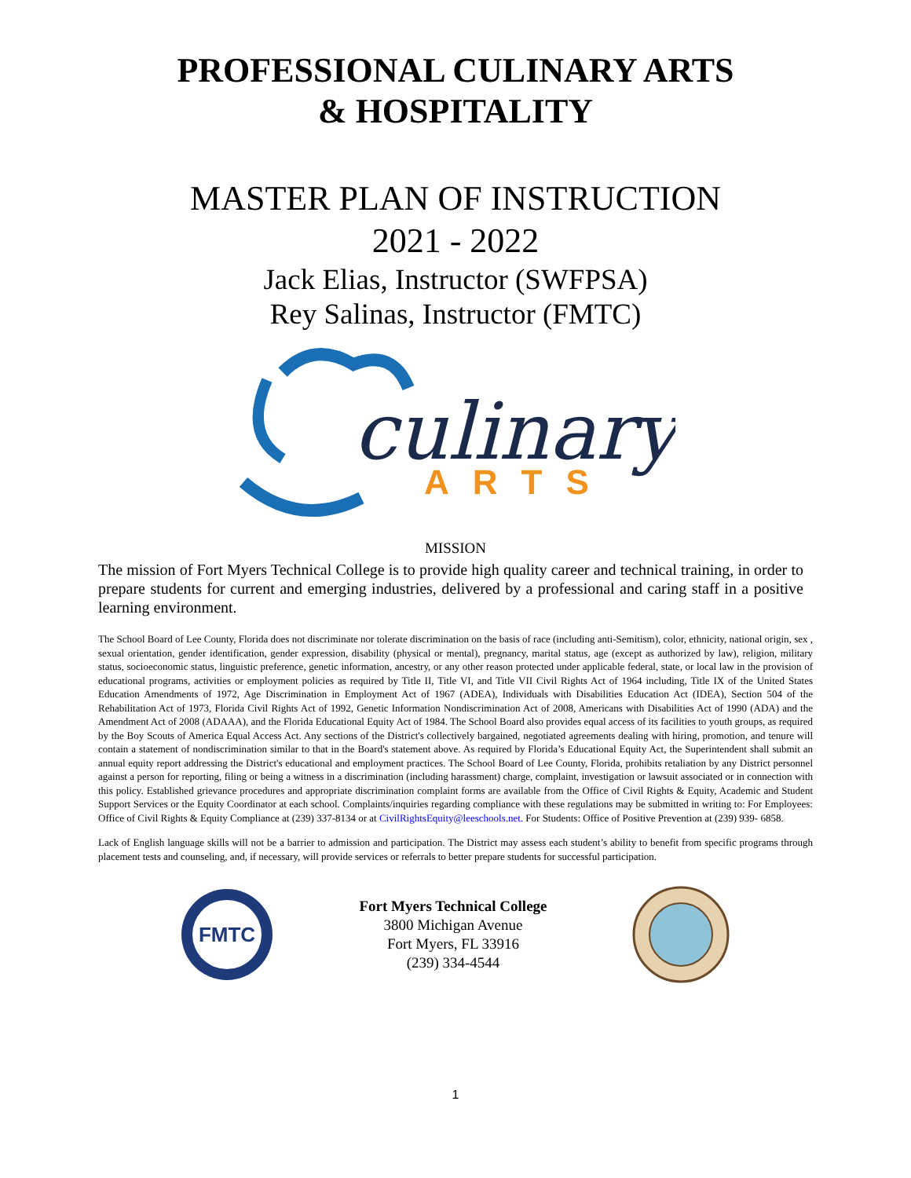PROFESSIONAL CULINARY ARTS
& HOSPITALITY
MASTER PLAN OF INSTRUCTION
2021 - 2022
Jack Elias, Instructor (SWFPSA)
Rey Salinas, Instructor (FMTC)
culinary
ARTS
MISSION
The mission of Fort Myers Technical College is to provide high quality career and technical training, in order to prepare students for current and emerging industries, delivered by a professional and caring staff in a positive learning environment.
The School Board of Lee County, Florida does not discriminate nor tolerate discrimination on the basis of race (including anti-Semitism), color, ethnicity, national origin, sex , sexual orientation, gender identification, gender expression, disability (physical or mental), pregnancy, marital status, age (except as authorized by law), religion, military status, socioeconomic status, linguistic preference, genetic information, ancestry, or any other reason protected under applicable federal, state, or local law in the provision of educational programs, activities or employment policies as required by Title II, Title VI, and Title VII Civil Rights Act of 1964 including, Title IX of the United States Education Amendments of 1972, Age Discrimination in Employment Act of 1967 (ADEA), Individuals with Disabilities Education Act (IDEA), Section 504 of the Rehabilitation Act of 1973, Florida Civil Rights Act of 1992, Genetic Information Nondiscrimination Act of 2008, Americans with Disabilities Act of 1990 (ADA) and the Amendment Act of 2008 (ADAAA), and the Florida Educational Equity Act of 1984. The School Board also provides equal access of its facilities to youth groups, as required by the Boy Scouts of America Equal Access Act. Any sections of the District's collectively bargained, negotiated agreements dealing with hiring, promotion, and tenure will contain a statement of nondiscrimination similar to that in the Board's statement above. As required by Florida’s Educational Equity Act, the Superintendent shall submit an annual equity report addressing the District's educational and employment practices. The School Board of Lee County, Florida, prohibits retaliation by any District personnel against a person for reporting, filing or being a witness in a discrimination (including harassment) charge, complaint, investigation or lawsuit associated or in connection with this policy. Established grievance procedures and appropriate discrimination complaint forms are available from the Office of Civil Rights & Equity, Academic and Student Support Services or the Equity Coordinator at each school. Complaints/inquiries regarding compliance with these regulations may be submitted in writing to: For Employees: Office of Civil Rights & Equity Compliance at (239) 337-8134 or at CivilRightsEquity@leeschools.net. For Students: Office of Positive Prevention at (239) 939- 6858.
Lack of English language skills will not be a barrier to admission and participation. The District may assess each student’s ability to benefit from specific programs through placement tests and counseling, and, if necessary, will provide services or referrals to better prepare students for successful participation.
FMTC
Fort Myers Technical College
3800 Michigan Avenue
Fort Myers, FL 33916
(239) 334-4544
1